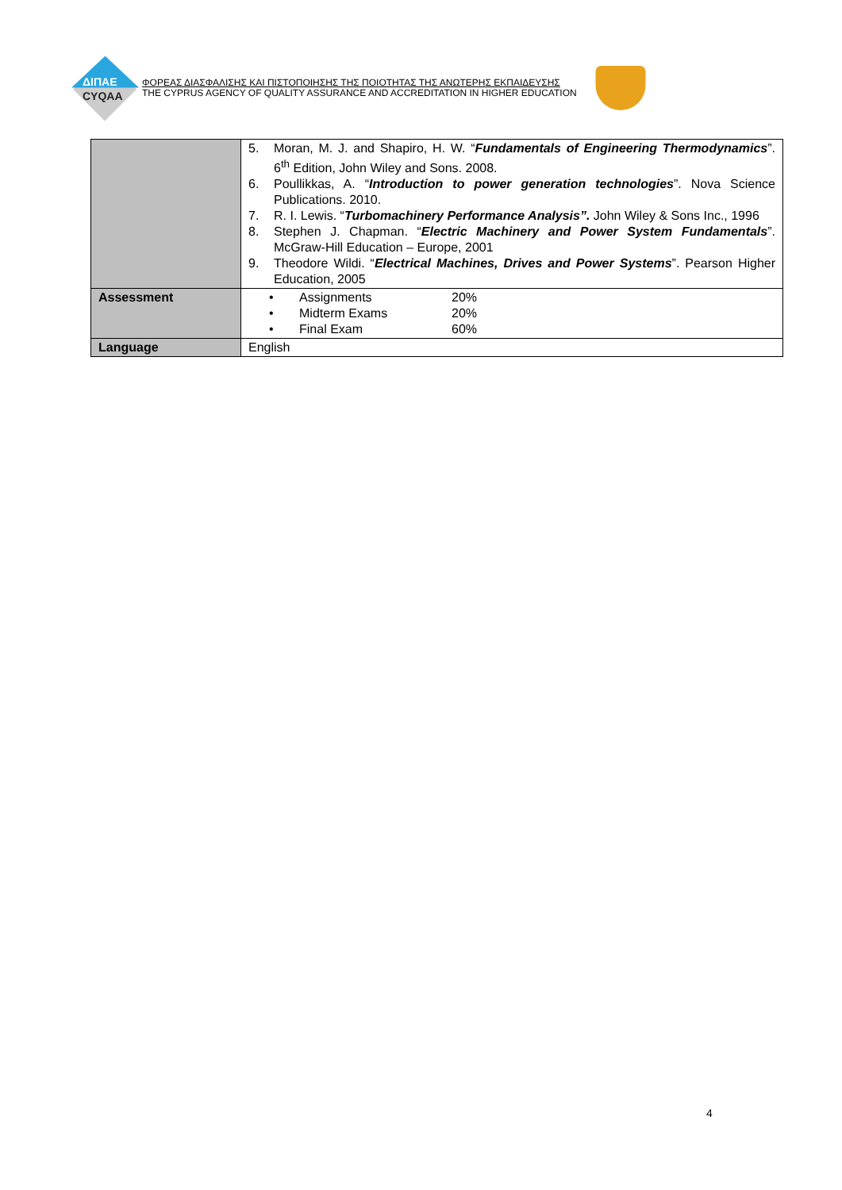ΔΙΠΑΕ
CYQAA
ΦΟΡΕΑΣ ΔΙΑΣΦΑΛΙΣΗΣ ΚΑΙ ΠΙΣΤΟΠΟΙΗΣΗΣ ΤΗΣ ΠΟΙΟΤΗΤΑΣ ΤΗΣ ΑΝΩΤΕΡΗΣ ΕΚΠΑΙΔΕΥΣΗΣ
THE CYPRUS AGENCY OF QUALITY ASSURANCE AND ACCREDITATION IN HIGHER EDUCATION
| | 5. Moran, M. J. and Shapiro, H. W. “ Fundamentals of Engineering Thermodynamics ”. 6<sup>th</sup> Edition, John Wiley and Sons. 2008. 6. Poullikkas, A. “ Introduction to power generation technologies ”. Nova Science Publications. 2010. 7. R. I. Lewis. “ Turbomachinery Performance Analysis”. John Wiley & Sons Inc., 1996 8. Stephen J. Chapman. “ Electric Machinery and Power System Fundamentals ”. McGraw-Hill Education – Europe, 2001 9. Theodore Wildi. “ Electrical Machines, Drives and Power Systems ”. Pearson Higher Education, 2005 |
| Assessment | • Assignments 20% • Midterm Exams 20% • Final Exam 60% |
| Language | English |
4